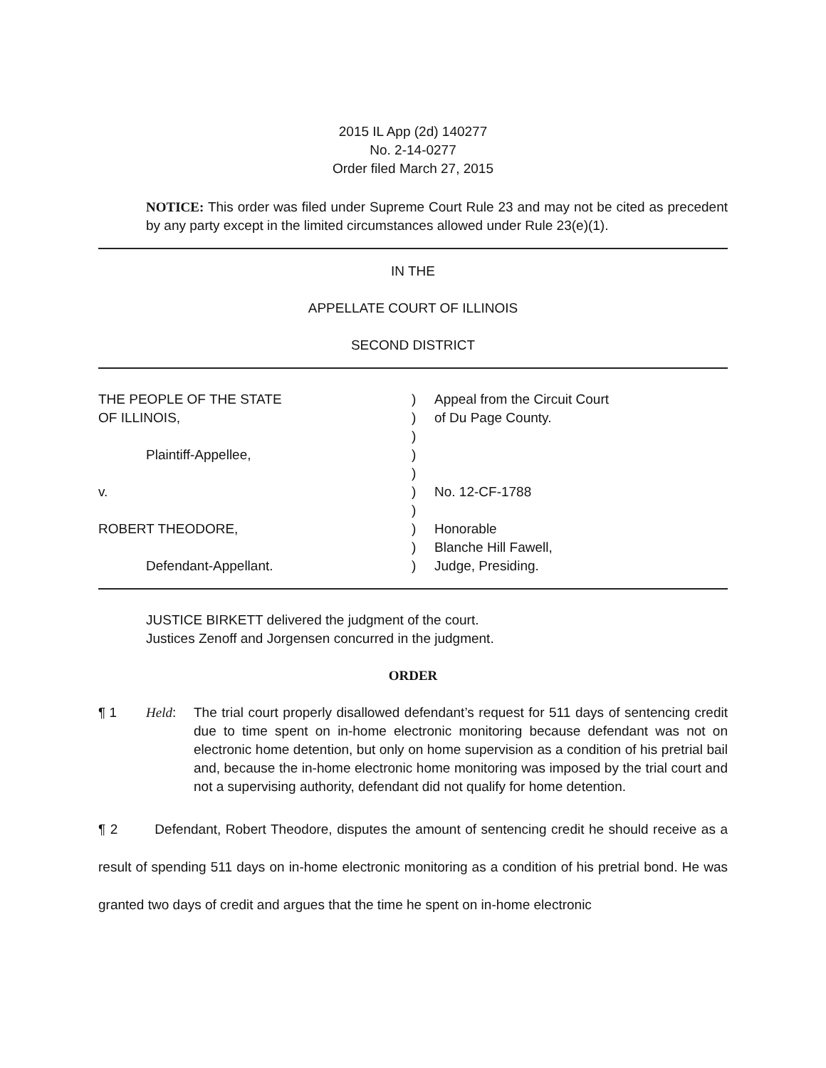2015 IL App (2d) 140277
No. 2-14-0277
Order filed March 27, 2015
NOTICE: This order was filed under Supreme Court Rule 23 and may not be cited as precedent by any party except in the limited circumstances allowed under Rule 23(e)(1).
IN THE
APPELLATE COURT OF ILLINOIS
SECOND DISTRICT
THE PEOPLE OF THE STATE
OF ILLINOIS,
Plaintiff-Appellee,
v.
ROBERT THEODORE,
Defendant-Appellant.
)
)
)
)
)
)
)
)
)
)
Appeal from the Circuit Court
of Du Page County.
No. 12-CF-1788
Honorable
Blanche Hill Fawell,
Judge, Presiding.
JUSTICE BIRKETT delivered the judgment of the court.
Justices Zenoff and Jorgensen concurred in the judgment.
ORDER
¶ 1
Held:
The trial court properly disallowed defendant’s request for 511 days of sentencing credit due to time spent on in-home electronic monitoring because defendant was not on electronic home detention, but only on home supervision as a condition of his pretrial bail and, because the in-home electronic home monitoring was imposed by the trial court and not a supervising authority, defendant did not qualify for home detention.
¶ 2 Defendant, Robert Theodore, disputes the amount of sentencing credit he should receive as a result of spending 511 days on in-home electronic monitoring as a condition of his pretrial bond. He was granted two days of credit and argues that the time he spent on in-home electronic